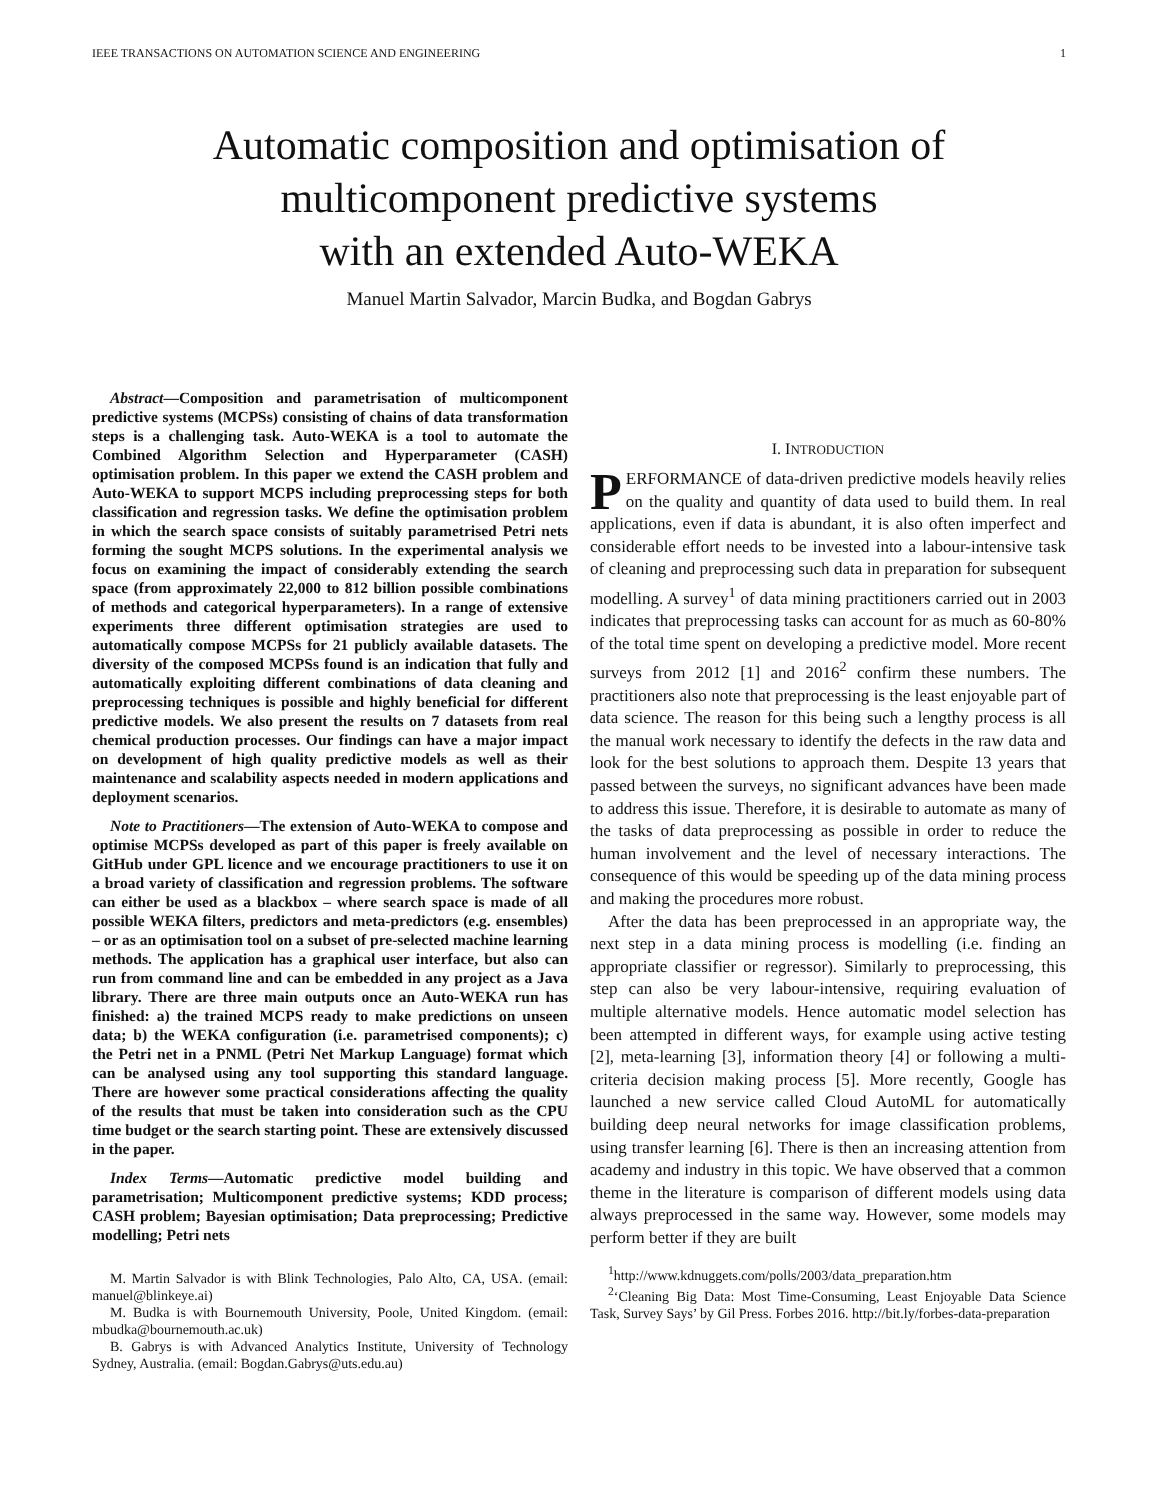IEEE TRANSACTIONS ON AUTOMATION SCIENCE AND ENGINEERING 1
Automatic composition and optimisation of
multicomponent predictive systems
with an extended Auto-WEKA
Manuel Martin Salvador, Marcin Budka, and Bogdan Gabrys
Abstract—Composition and parametrisation of multicomponent predictive systems (MCPSs) consisting of chains of data transformation steps is a challenging task. Auto-WEKA is a tool to automate the Combined Algorithm Selection and Hyperparameter (CASH) optimisation problem. In this paper we extend the CASH problem and Auto-WEKA to support MCPS including preprocessing steps for both classification and regression tasks. We define the optimisation problem in which the search space consists of suitably parametrised Petri nets forming the sought MCPS solutions. In the experimental analysis we focus on examining the impact of considerably extending the search space (from approximately 22,000 to 812 billion possible combinations of methods and categorical hyperparameters). In a range of extensive experiments three different optimisation strategies are used to automatically compose MCPSs for 21 publicly available datasets. The diversity of the composed MCPSs found is an indication that fully and automatically exploiting different combinations of data cleaning and preprocessing techniques is possible and highly beneficial for different predictive models. We also present the results on 7 datasets from real chemical production processes. Our findings can have a major impact on development of high quality predictive models as well as their maintenance and scalability aspects needed in modern applications and deployment scenarios.
Note to Practitioners—The extension of Auto-WEKA to compose and optimise MCPSs developed as part of this paper is freely available on GitHub under GPL licence and we encourage practitioners to use it on a broad variety of classification and regression problems. The software can either be used as a blackbox – where search space is made of all possible WEKA filters, predictors and meta-predictors (e.g. ensembles) – or as an optimisation tool on a subset of pre-selected machine learning methods. The application has a graphical user interface, but also can run from command line and can be embedded in any project as a Java library. There are three main outputs once an Auto-WEKA run has finished: a) the trained MCPS ready to make predictions on unseen data; b) the WEKA configuration (i.e. parametrised components); c) the Petri net in a PNML (Petri Net Markup Language) format which can be analysed using any tool supporting this standard language. There are however some practical considerations affecting the quality of the results that must be taken into consideration such as the CPU time budget or the search starting point. These are extensively discussed in the paper.
Index Terms—Automatic predictive model building and parametrisation; Multicomponent predictive systems; KDD process; CASH problem; Bayesian optimisation; Data preprocessing; Predictive modelling; Petri nets
M. Martin Salvador is with Blink Technologies, Palo Alto, CA, USA. (email: manuel@blinkeye.ai)
M. Budka is with Bournemouth University, Poole, United Kingdom. (email: mbudka@bournemouth.ac.uk)
B. Gabrys is with Advanced Analytics Institute, University of Technology Sydney, Australia. (email: Bogdan.Gabrys@uts.edu.au)
I. INTRODUCTION
PERFORMANCE of data-driven predictive models heavily relies on the quality and quantity of data used to build them. In real applications, even if data is abundant, it is also often imperfect and considerable effort needs to be invested into a labour-intensive task of cleaning and preprocessing such data in preparation for subsequent modelling. A survey<sup>1</sup> of data mining practitioners carried out in 2003 indicates that preprocessing tasks can account for as much as 60-80% of the total time spent on developing a predictive model. More recent surveys from 2012 [1] and 2016<sup>2</sup> confirm these numbers. The practitioners also note that preprocessing is the least enjoyable part of data science. The reason for this being such a lengthy process is all the manual work necessary to identify the defects in the raw data and look for the best solutions to approach them. Despite 13 years that passed between the surveys, no significant advances have been made to address this issue. Therefore, it is desirable to automate as many of the tasks of data preprocessing as possible in order to reduce the human involvement and the level of necessary interactions. The consequence of this would be speeding up of the data mining process and making the procedures more robust.
After the data has been preprocessed in an appropriate way, the next step in a data mining process is modelling (i.e. finding an appropriate classifier or regressor). Similarly to preprocessing, this step can also be very labour-intensive, requiring evaluation of multiple alternative models. Hence automatic model selection has been attempted in different ways, for example using active testing [2], meta-learning [3], information theory [4] or following a multi-criteria decision making process [5]. More recently, Google has launched a new service called Cloud AutoML for automatically building deep neural networks for image classification problems, using transfer learning [6]. There is then an increasing attention from academy and industry in this topic. We have observed that a common theme in the literature is comparison of different models using data always preprocessed in the same way. However, some models may perform better if they are built
<sup>1</sup> http://www.kdnuggets.com/polls/2003/data_preparation.htm
<sup>2</sup> ‘Cleaning Big Data: Most Time-Consuming, Least Enjoyable Data Science Task, Survey Says’ by Gil Press. Forbes 2016. http://bit.ly/forbes-data-preparation